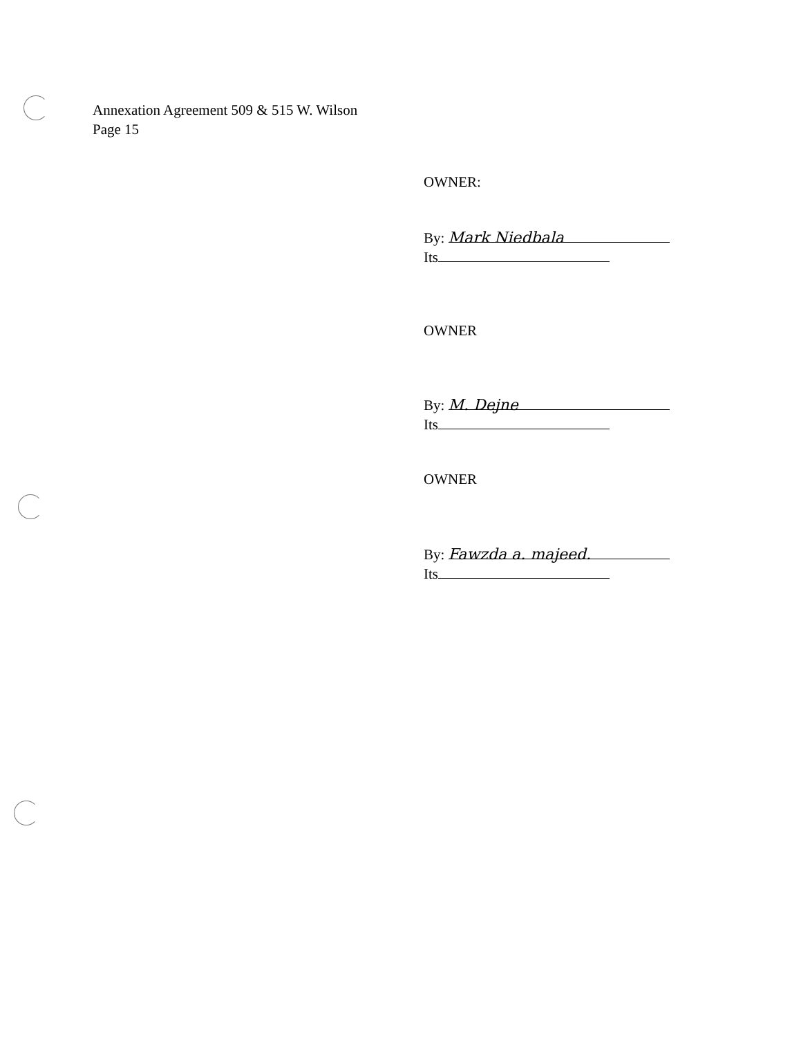Annexation Agreement 509 & 515 W. Wilson
Page 15
OWNER:
By: Mark Niedbala
Its
OWNER
By: M. Dejne
Its
OWNER
By: Fawzda a. majeed.
Its